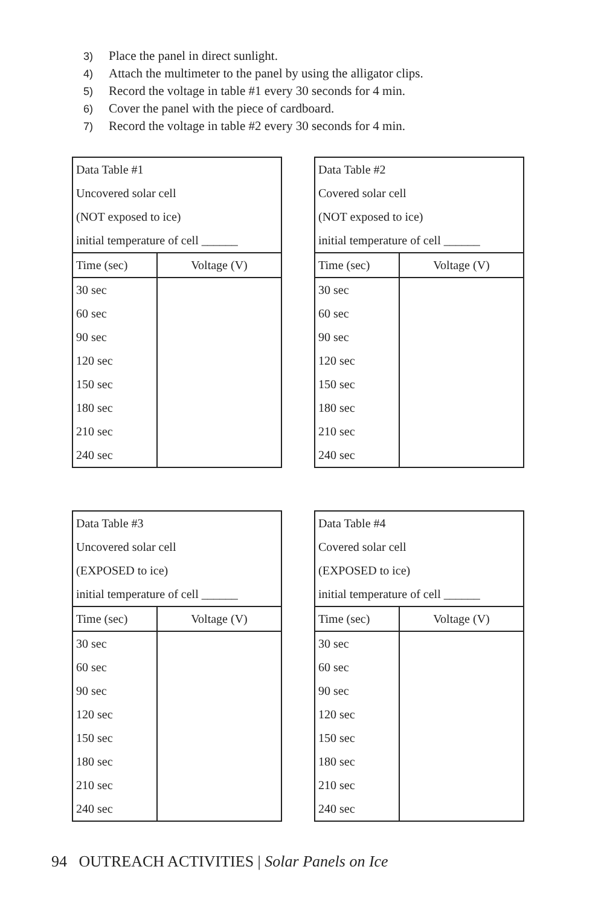3) Place the panel in direct sunlight.
4) Attach the multimeter to the panel by using the alligator clips.
5) Record the voltage in table #1 every 30 seconds for 4 min.
6) Cover the panel with the piece of cardboard.
7) Record the voltage in table #2 every 30 seconds for 4 min.
| Data Table #1 | |
| Uncovered solar cell | |
| (NOT exposed to ice) | |
| initial temperature of cell ______ | |
| Time (sec) | Voltage (V) |
| 30 sec | |
| 60 sec | |
| 90 sec | |
| 120 sec | |
| 150 sec | |
| 180 sec | |
| 210 sec | |
| 240 sec | |
| Data Table #2 | |
| Covered solar cell | |
| (NOT exposed to ice) | |
| initial temperature of cell ______ | |
| Time (sec) | Voltage (V) |
| 30 sec | |
| 60 sec | |
| 90 sec | |
| 120 sec | |
| 150 sec | |
| 180 sec | |
| 210 sec | |
| 240 sec | |
| Data Table #3 | |
| Uncovered solar cell | |
| (EXPOSED to ice) | |
| initial temperature of cell ______ | |
| Time (sec) | Voltage (V) |
| 30 sec | |
| 60 sec | |
| 90 sec | |
| 120 sec | |
| 150 sec | |
| 180 sec | |
| 210 sec | |
| 240 sec | |
| Data Table #4 | |
| Covered solar cell | |
| (EXPOSED to ice) | |
| initial temperature of cell ______ | |
| Time (sec) | Voltage (V) |
| 30 sec | |
| 60 sec | |
| 90 sec | |
| 120 sec | |
| 150 sec | |
| 180 sec | |
| 210 sec | |
| 240 sec | |
94 OUTREACH ACTIVITIES | Solar Panels on Ice